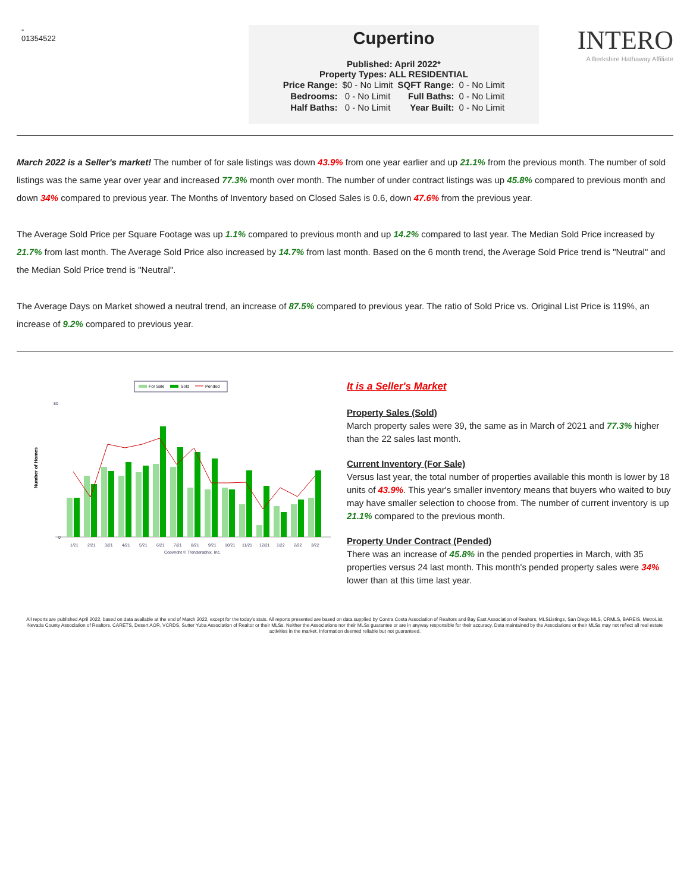-
01354522
Cupertino
Published: April 2022*
Property Types: ALL RESIDENTIAL
| Price Range: | $0 - No Limit | SQFT Range: | 0 - No Limit |
| Bedrooms: | 0 - No Limit | Full Baths: | 0 - No Limit |
| Half Baths: | 0 - No Limit | Year Built: | 0 - No Limit |
INTERO
A Berkshire Hathaway Affiliate
March 2022 is a Seller's market! The number of for sale listings was down 43.9% from one year earlier and up 21.1% from the previous month. The number of sold listings was the same year over year and increased 77.3% month over month. The number of under contract listings was up 45.8% compared to previous month and down 34% compared to previous year. The Months of Inventory based on Closed Sales is 0.6, down 47.6% from the previous year.
The Average Sold Price per Square Footage was up 1.1% compared to previous month and up 14.2% compared to last year. The Median Sold Price increased by 21.7% from last month. The Average Sold Price also increased by 14.7% from last month. Based on the 6 month trend, the Average Sold Price trend is "Neutral" and the Median Sold Price trend is "Neutral".
The Average Days on Market showed a neutral trend, an increase of 87.5% compared to previous year. The ratio of Sold Price vs. Original List Price is 119%, an increase of 9.2% compared to previous year.
For Sale
Sold
Pended
Number of Homes
0
80
1/21
2/21
3/21
4/21
5/21
6/21
7/21
8/21
9/21
10/21
11/21
12/21
1/22
2/22
3/22
Copyright © Trendgraphix, Inc.
It is a Seller's Market
Property Sales (Sold)
March property sales were 39, the same as in March of 2021 and 77.3% higher than the 22 sales last month.
Current Inventory (For Sale)
Versus last year, the total number of properties available this month is lower by 18 units of 43.9%. This year's smaller inventory means that buyers who waited to buy may have smaller selection to choose from. The number of current inventory is up 21.1% compared to the previous month.
Property Under Contract (Pended)
There was an increase of 45.8% in the pended properties in March, with 35 properties versus 24 last month. This month's pended property sales were 34% lower than at this time last year.
All reports are published April 2022, based on data available at the end of March 2022, except for the today's stats. All reports presented are based on data supplied by Contra Costa Association of Realtors and Bay East Association of Realtors, MLSListings, San Diego MLS, CRMLS, BAREIS, MetroList, Nevada County Association of Realtors, CARETS, Desert AOR, VCRDS, Sutter Yuba Association of Realtor or their MLSs. Neither the Associations nor their MLSs guarantee or are in anyway responsible for their accuracy. Data maintained by the Associations or their MLSs may not reflect all real estate activities in the market. Information deemed reliable but not guaranteed.